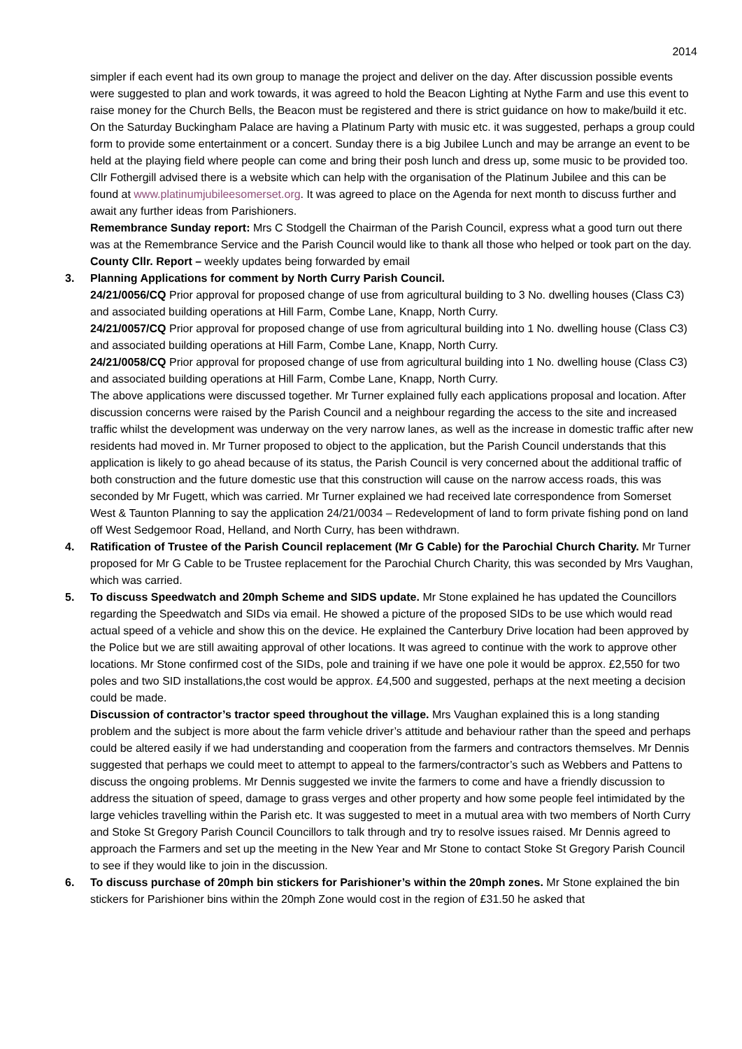2014
simpler if each event had its own group to manage the project and deliver on the day. After discussion possible events were suggested to plan and work towards, it was agreed to hold the Beacon Lighting at Nythe Farm and use this event to raise money for the Church Bells, the Beacon must be registered and there is strict guidance on how to make/build it etc. On the Saturday Buckingham Palace are having a Platinum Party with music etc. it was suggested, perhaps a group could form to provide some entertainment or a concert. Sunday there is a big Jubilee Lunch and may be arrange an event to be held at the playing field where people can come and bring their posh lunch and dress up, some music to be provided too. Cllr Fothergill advised there is a website which can help with the organisation of the Platinum Jubilee and this can be found at www.platinumjubileesomerset.org. It was agreed to place on the Agenda for next month to discuss further and await any further ideas from Parishioners.
Remembrance Sunday report: Mrs C Stodgell the Chairman of the Parish Council, express what a good turn out there was at the Remembrance Service and the Parish Council would like to thank all those who helped or took part on the day.
County Cllr. Report – weekly updates being forwarded by email
3.
Planning Applications for comment by North Curry Parish Council.
24/21/0056/CQ Prior approval for proposed change of use from agricultural building to 3 No. dwelling houses (Class C3) and associated building operations at Hill Farm, Combe Lane, Knapp, North Curry.
24/21/0057/CQ Prior approval for proposed change of use from agricultural building into 1 No. dwelling house (Class C3) and associated building operations at Hill Farm, Combe Lane, Knapp, North Curry.
24/21/0058/CQ Prior approval for proposed change of use from agricultural building into 1 No. dwelling house (Class C3) and associated building operations at Hill Farm, Combe Lane, Knapp, North Curry.
The above applications were discussed together. Mr Turner explained fully each applications proposal and location. After discussion concerns were raised by the Parish Council and a neighbour regarding the access to the site and increased traffic whilst the development was underway on the very narrow lanes, as well as the increase in domestic traffic after new residents had moved in. Mr Turner proposed to object to the application, but the Parish Council understands that this application is likely to go ahead because of its status, the Parish Council is very concerned about the additional traffic of both construction and the future domestic use that this construction will cause on the narrow access roads, this was seconded by Mr Fugett, which was carried. Mr Turner explained we had received late correspondence from Somerset West & Taunton Planning to say the application 24/21/0034 – Redevelopment of land to form private fishing pond on land off West Sedgemoor Road, Helland, and North Curry, has been withdrawn.
4.
Ratification of Trustee of the Parish Council replacement (Mr G Cable) for the Parochial Church Charity. Mr Turner proposed for Mr G Cable to be Trustee replacement for the Parochial Church Charity, this was seconded by Mrs Vaughan, which was carried.
5.
To discuss Speedwatch and 20mph Scheme and SIDS update. Mr Stone explained he has updated the Councillors regarding the Speedwatch and SIDs via email. He showed a picture of the proposed SIDs to be use which would read actual speed of a vehicle and show this on the device. He explained the Canterbury Drive location had been approved by the Police but we are still awaiting approval of other locations. It was agreed to continue with the work to approve other locations. Mr Stone confirmed cost of the SIDs, pole and training if we have one pole it would be approx. £2,550 for two poles and two SID installations,the cost would be approx. £4,500 and suggested, perhaps at the next meeting a decision could be made.
Discussion of contractor’s tractor speed throughout the village. Mrs Vaughan explained this is a long standing problem and the subject is more about the farm vehicle driver’s attitude and behaviour rather than the speed and perhaps could be altered easily if we had understanding and cooperation from the farmers and contractors themselves. Mr Dennis suggested that perhaps we could meet to attempt to appeal to the farmers/contractor’s such as Webbers and Pattens to discuss the ongoing problems. Mr Dennis suggested we invite the farmers to come and have a friendly discussion to address the situation of speed, damage to grass verges and other property and how some people feel intimidated by the large vehicles travelling within the Parish etc. It was suggested to meet in a mutual area with two members of North Curry and Stoke St Gregory Parish Council Councillors to talk through and try to resolve issues raised. Mr Dennis agreed to approach the Farmers and set up the meeting in the New Year and Mr Stone to contact Stoke St Gregory Parish Council to see if they would like to join in the discussion.
6.
To discuss purchase of 20mph bin stickers for Parishioner’s within the 20mph zones. Mr Stone explained the bin stickers for Parishioner bins within the 20mph Zone would cost in the region of £31.50 he asked that